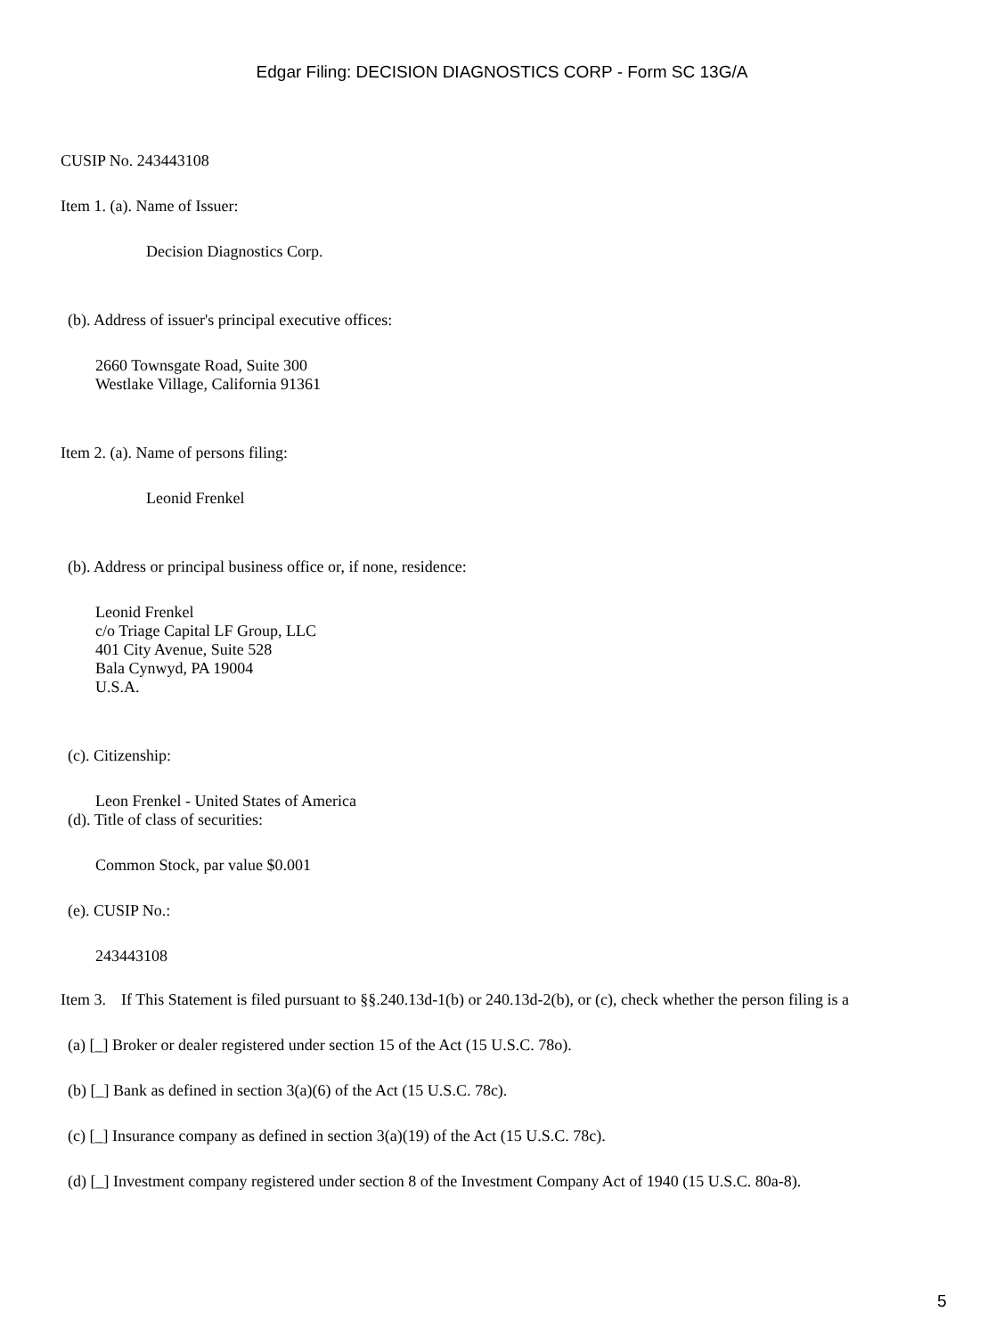Edgar Filing: DECISION DIAGNOSTICS CORP - Form SC 13G/A
CUSIP No. 243443108
Item 1. (a). Name of Issuer:
Decision Diagnostics Corp.
(b). Address of issuer's principal executive offices:
2660 Townsgate Road, Suite 300
Westlake Village, California 91361
Item 2. (a). Name of persons filing:
Leonid Frenkel
(b). Address or principal business office or, if none, residence:
Leonid Frenkel
c/o Triage Capital LF Group, LLC
401 City Avenue, Suite 528
Bala Cynwyd, PA 19004
U.S.A.
(c). Citizenship:
Leon Frenkel - United States of America
(d). Title of class of securities:
Common Stock, par value $0.001
(e). CUSIP No.:
243443108
Item 3. If This Statement is filed pursuant to §§.240.13d-1(b) or 240.13d-2(b), or (c), check whether the person filing is a
(a) [_] Broker or dealer registered under section 15 of the Act (15 U.S.C. 78o).
(b) [_] Bank as defined in section 3(a)(6) of the Act (15 U.S.C. 78c).
(c) [_] Insurance company as defined in section 3(a)(19) of the Act (15 U.S.C. 78c).
(d) [_] Investment company registered under section 8 of the Investment Company Act of 1940 (15 U.S.C. 80a-8).
5